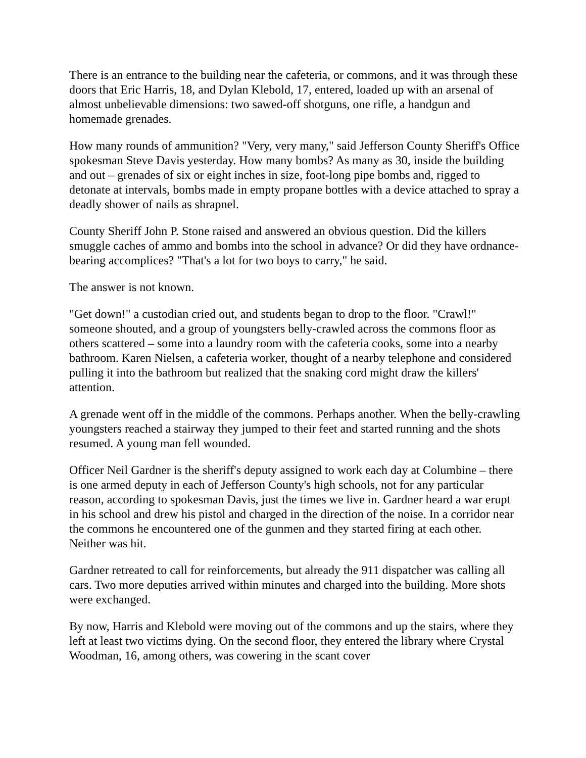There is an entrance to the building near the cafeteria, or commons, and it was through these doors that Eric Harris, 18, and Dylan Klebold, 17, entered, loaded up with an arsenal of almost unbelievable dimensions: two sawed-off shotguns, one rifle, a handgun and homemade grenades.
How many rounds of ammunition? "Very, very many," said Jefferson County Sheriff's Office spokesman Steve Davis yesterday. How many bombs? As many as 30, inside the building and out – grenades of six or eight inches in size, foot-long pipe bombs and, rigged to detonate at intervals, bombs made in empty propane bottles with a device attached to spray a deadly shower of nails as shrapnel.
County Sheriff John P. Stone raised and answered an obvious question. Did the killers smuggle caches of ammo and bombs into the school in advance? Or did they have ordnance-bearing accomplices? "That's a lot for two boys to carry," he said.
The answer is not known.
"Get down!" a custodian cried out, and students began to drop to the floor. "Crawl!" someone shouted, and a group of youngsters belly-crawled across the commons floor as others scattered – some into a laundry room with the cafeteria cooks, some into a nearby bathroom. Karen Nielsen, a cafeteria worker, thought of a nearby telephone and considered pulling it into the bathroom but realized that the snaking cord might draw the killers' attention.
A grenade went off in the middle of the commons. Perhaps another. When the belly-crawling youngsters reached a stairway they jumped to their feet and started running and the shots resumed. A young man fell wounded.
Officer Neil Gardner is the sheriff's deputy assigned to work each day at Columbine – there is one armed deputy in each of Jefferson County's high schools, not for any particular reason, according to spokesman Davis, just the times we live in. Gardner heard a war erupt in his school and drew his pistol and charged in the direction of the noise. In a corridor near the commons he encountered one of the gunmen and they started firing at each other. Neither was hit.
Gardner retreated to call for reinforcements, but already the 911 dispatcher was calling all cars. Two more deputies arrived within minutes and charged into the building. More shots were exchanged.
By now, Harris and Klebold were moving out of the commons and up the stairs, where they left at least two victims dying. On the second floor, they entered the library where Crystal Woodman, 16, among others, was cowering in the scant cover